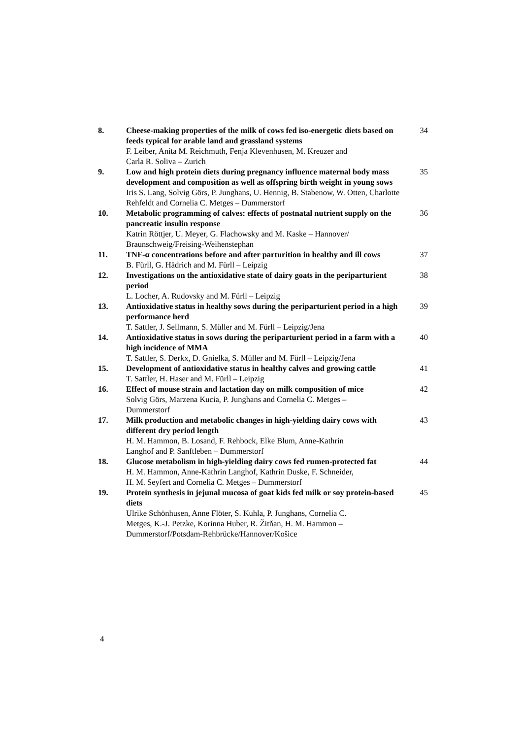8. Cheese-making properties of the milk of cows fed iso-energetic diets based on feeds typical for arable land and grassland systems
F. Leiber, Anita M. Reichmuth, Fenja Klevenhusen, M. Kreuzer and
Carla R. Soliva – Zurich
34
9. Low and high protein diets during pregnancy influence maternal body mass development and composition as well as offspring birth weight in young sows
Iris S. Lang, Solvig Görs, P. Junghans, U. Hennig, B. Stabenow, W. Otten, Charlotte Rehfeldt and Cornelia C. Metges – Dummerstorf
35
10. Metabolic programming of calves: effects of postnatal nutrient supply on the pancreatic insulin response
Katrin Röttjer, U. Meyer, G. Flachowsky and M. Kaske – Hannover/
Braunschweig/Freising-Weihenstephan
36
11. TNF-α concentrations before and after parturition in healthy and ill cows
B. Fürll, G. Hädrich and M. Fürll – Leipzig
37
12. Investigations on the antioxidative state of dairy goats in the periparturient period
L. Locher, A. Rudovsky and M. Fürll – Leipzig
38
13. Antioxidative status in healthy sows during the periparturient period in a high performance herd
T. Sattler, J. Sellmann, S. Müller and M. Fürll – Leipzig/Jena
39
14. Antioxidative status in sows during the periparturient period in a farm with a high incidence of MMA
T. Sattler, S. Derkx, D. Gnielka, S. Müller and M. Fürll – Leipzig/Jena
40
15. Development of antioxidative status in healthy calves and growing cattle
T. Sattler, H. Haser and M. Fürll – Leipzig
41
16. Effect of mouse strain and lactation day on milk composition of mice
Solvig Görs, Marzena Kucia, P. Junghans and Cornelia C. Metges –
Dummerstorf
42
17. Milk production and metabolic changes in high-yielding dairy cows with different dry period length
H. M. Hammon, B. Losand, F. Rehbock, Elke Blum, Anne-Kathrin
Langhof and P. Sanftleben – Dummerstorf
43
18. Glucose metabolism in high-yielding dairy cows fed rumen-protected fat
H. M. Hammon, Anne-Kathrin Langhof, Kathrin Duske, F. Schneider,
H. M. Seyfert and Cornelia C. Metges – Dummerstorf
44
19. Protein synthesis in jejunal mucosa of goat kids fed milk or soy protein-based diets
Ulrike Schönhusen, Anne Flöter, S. Kuhla, P. Junghans, Cornelia C.
Metges, K.-J. Petzke, Korinna Huber, R. Žitňan, H. M. Hammon –
Dummerstorf/Potsdam-Rehbrücke/Hannover/Košice
45
4